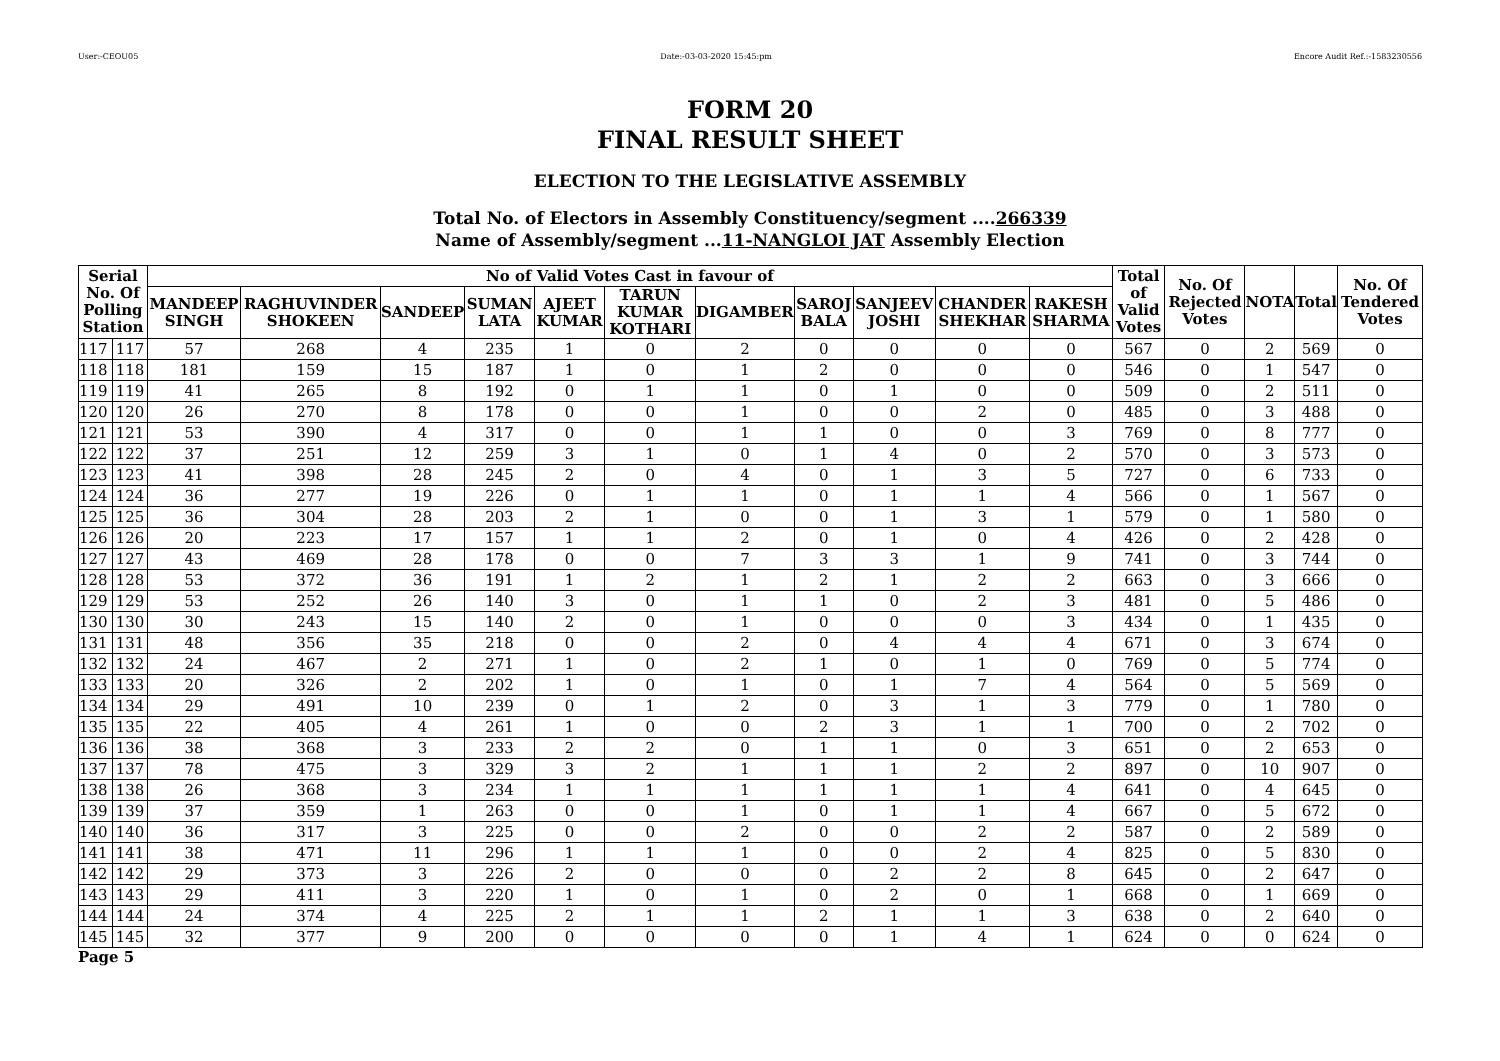User:-CEOU05 Date:-03-03-2020 15:45:pm Encore Audit Ref.:-1583230556
FORM 20
FINAL RESULT SHEET
ELECTION TO THE LEGISLATIVE ASSEMBLY
Total No. of Electors in Assembly Constituency/segment ....266339
Name of Assembly/segment ...11-NANGLOI JAT Assembly Election
| Serial No. Of Polling Station | | No of Valid Votes Cast in favour of | | | | | | | | | | | Total of Valid Votes | No. Of Rejected Votes | NOTA | Total | No. Of Tendered Votes |
| --- | --- | --- | --- | --- | --- | --- | --- | --- | --- | --- | --- | --- | --- | --- | --- | --- | --- |
| | | MANDEEP SINGH | RAGHUVINDER SHOKEEN | SANDEEP | SUMAN LATA | AJEET KUMAR | TARUN KUMAR KOTHARI | DIGAMBER | SAROJ BALA | SANJEEV JOSHI | CHANDER SHEKHAR | RAKESH SHARMA | | | | | |
| 117 | 117 | 57 | 268 | 4 | 235 | 1 | 0 | 2 | 0 | 0 | 0 | 0 | 567 | 0 | 2 | 569 | 0 |
| 118 | 118 | 181 | 159 | 15 | 187 | 1 | 0 | 1 | 2 | 0 | 0 | 0 | 546 | 0 | 1 | 547 | 0 |
| 119 | 119 | 41 | 265 | 8 | 192 | 0 | 1 | 1 | 0 | 1 | 0 | 0 | 509 | 0 | 2 | 511 | 0 |
| 120 | 120 | 26 | 270 | 8 | 178 | 0 | 0 | 1 | 0 | 0 | 2 | 0 | 485 | 0 | 3 | 488 | 0 |
| 121 | 121 | 53 | 390 | 4 | 317 | 0 | 0 | 1 | 1 | 0 | 0 | 3 | 769 | 0 | 8 | 777 | 0 |
| 122 | 122 | 37 | 251 | 12 | 259 | 3 | 1 | 0 | 1 | 4 | 0 | 2 | 570 | 0 | 3 | 573 | 0 |
| 123 | 123 | 41 | 398 | 28 | 245 | 2 | 0 | 4 | 0 | 1 | 3 | 5 | 727 | 0 | 6 | 733 | 0 |
| 124 | 124 | 36 | 277 | 19 | 226 | 0 | 1 | 1 | 0 | 1 | 1 | 4 | 566 | 0 | 1 | 567 | 0 |
| 125 | 125 | 36 | 304 | 28 | 203 | 2 | 1 | 0 | 0 | 1 | 3 | 1 | 579 | 0 | 1 | 580 | 0 |
| 126 | 126 | 20 | 223 | 17 | 157 | 1 | 1 | 2 | 0 | 1 | 0 | 4 | 426 | 0 | 2 | 428 | 0 |
| 127 | 127 | 43 | 469 | 28 | 178 | 0 | 0 | 7 | 3 | 3 | 1 | 9 | 741 | 0 | 3 | 744 | 0 |
| 128 | 128 | 53 | 372 | 36 | 191 | 1 | 2 | 1 | 2 | 1 | 2 | 2 | 663 | 0 | 3 | 666 | 0 |
| 129 | 129 | 53 | 252 | 26 | 140 | 3 | 0 | 1 | 1 | 0 | 2 | 3 | 481 | 0 | 5 | 486 | 0 |
| 130 | 130 | 30 | 243 | 15 | 140 | 2 | 0 | 1 | 0 | 0 | 0 | 3 | 434 | 0 | 1 | 435 | 0 |
| 131 | 131 | 48 | 356 | 35 | 218 | 0 | 0 | 2 | 0 | 4 | 4 | 4 | 671 | 0 | 3 | 674 | 0 |
| 132 | 132 | 24 | 467 | 2 | 271 | 1 | 0 | 2 | 1 | 0 | 1 | 0 | 769 | 0 | 5 | 774 | 0 |
| 133 | 133 | 20 | 326 | 2 | 202 | 1 | 0 | 1 | 0 | 1 | 7 | 4 | 564 | 0 | 5 | 569 | 0 |
| 134 | 134 | 29 | 491 | 10 | 239 | 0 | 1 | 2 | 0 | 3 | 1 | 3 | 779 | 0 | 1 | 780 | 0 |
| 135 | 135 | 22 | 405 | 4 | 261 | 1 | 0 | 0 | 2 | 3 | 1 | 1 | 700 | 0 | 2 | 702 | 0 |
| 136 | 136 | 38 | 368 | 3 | 233 | 2 | 2 | 0 | 1 | 1 | 0 | 3 | 651 | 0 | 2 | 653 | 0 |
| 137 | 137 | 78 | 475 | 3 | 329 | 3 | 2 | 1 | 1 | 1 | 2 | 2 | 897 | 0 | 10 | 907 | 0 |
| 138 | 138 | 26 | 368 | 3 | 234 | 1 | 1 | 1 | 1 | 1 | 1 | 4 | 641 | 0 | 4 | 645 | 0 |
| 139 | 139 | 37 | 359 | 1 | 263 | 0 | 0 | 1 | 0 | 1 | 1 | 4 | 667 | 0 | 5 | 672 | 0 |
| 140 | 140 | 36 | 317 | 3 | 225 | 0 | 0 | 2 | 0 | 0 | 2 | 2 | 587 | 0 | 2 | 589 | 0 |
| 141 | 141 | 38 | 471 | 11 | 296 | 1 | 1 | 1 | 0 | 0 | 2 | 4 | 825 | 0 | 5 | 830 | 0 |
| 142 | 142 | 29 | 373 | 3 | 226 | 2 | 0 | 0 | 0 | 2 | 2 | 8 | 645 | 0 | 2 | 647 | 0 |
| 143 | 143 | 29 | 411 | 3 | 220 | 1 | 0 | 1 | 0 | 2 | 0 | 1 | 668 | 0 | 1 | 669 | 0 |
| 144 | 144 | 24 | 374 | 4 | 225 | 2 | 1 | 1 | 2 | 1 | 1 | 3 | 638 | 0 | 2 | 640 | 0 |
| 145 | 145 | 32 | 377 | 9 | 200 | 0 | 0 | 0 | 0 | 1 | 4 | 1 | 624 | 0 | 0 | 624 | 0 |
Page 5